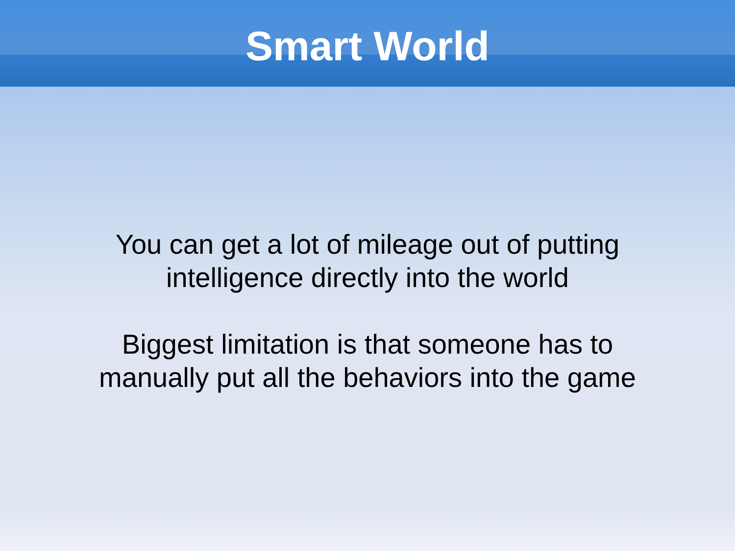Smart World
You can get a lot of mileage out of putting
intelligence directly into the world
Biggest limitation is that someone has to
manually put all the behaviors into the game